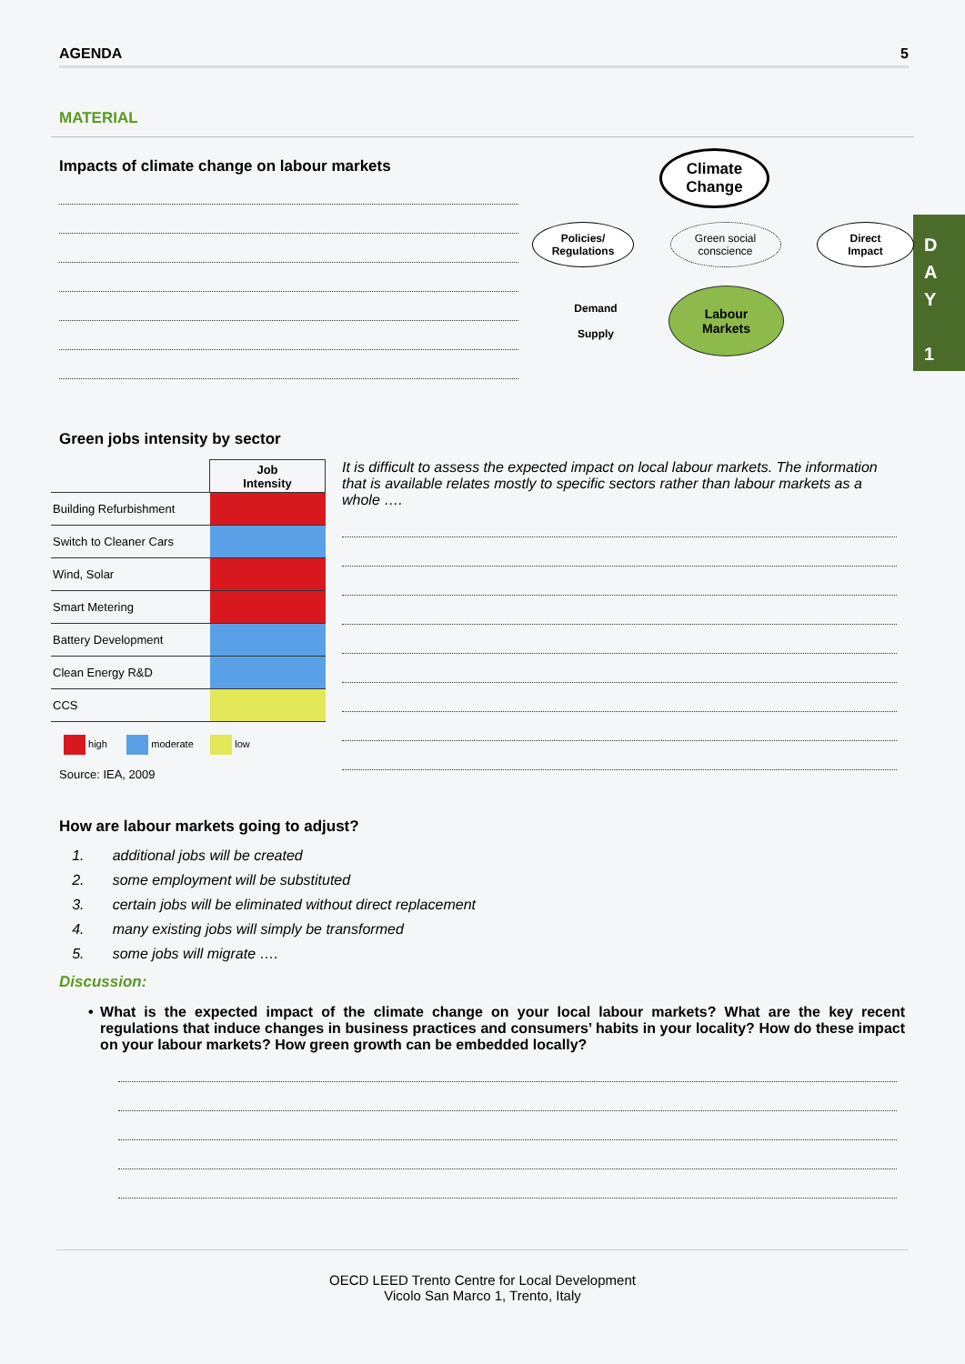AGENDA 5
D
A
Y
1
MATERIAL
Impacts of climate change on labour markets
Climate
Change
Policies/
Regulations
Green social
conscience
Direct
Impact
Demand
Supply
Labour
Markets
Green jobs intensity by sector
| | Job Intensity |
| --- | --- |
| Building Refurbishment | |
| Switch to Cleaner Cars | |
| Wind, Solar | |
| Smart Metering | |
| Battery Development | |
| Clean Energy R&D | |
| CCS | |
high moderate low
Source: IEA, 2009
It is difficult to assess the expected impact on local labour markets. The information that is available relates mostly to specific sectors rather than labour markets as a whole ….
How are labour markets going to adjust?
1. additional jobs will be created
2. some employment will be substituted
3. certain jobs will be eliminated without direct replacement
4. many existing jobs will simply be transformed
5. some jobs will migrate ….
Discussion:
• What is the expected impact of the climate change on your local labour markets? What are the key recent regulations that induce changes in business practices and consumers’ habits in your locality? How do these impact on your labour markets? How green growth can be embedded locally?
OECD LEED Trento Centre for Local Development
Vicolo San Marco 1, Trento, Italy